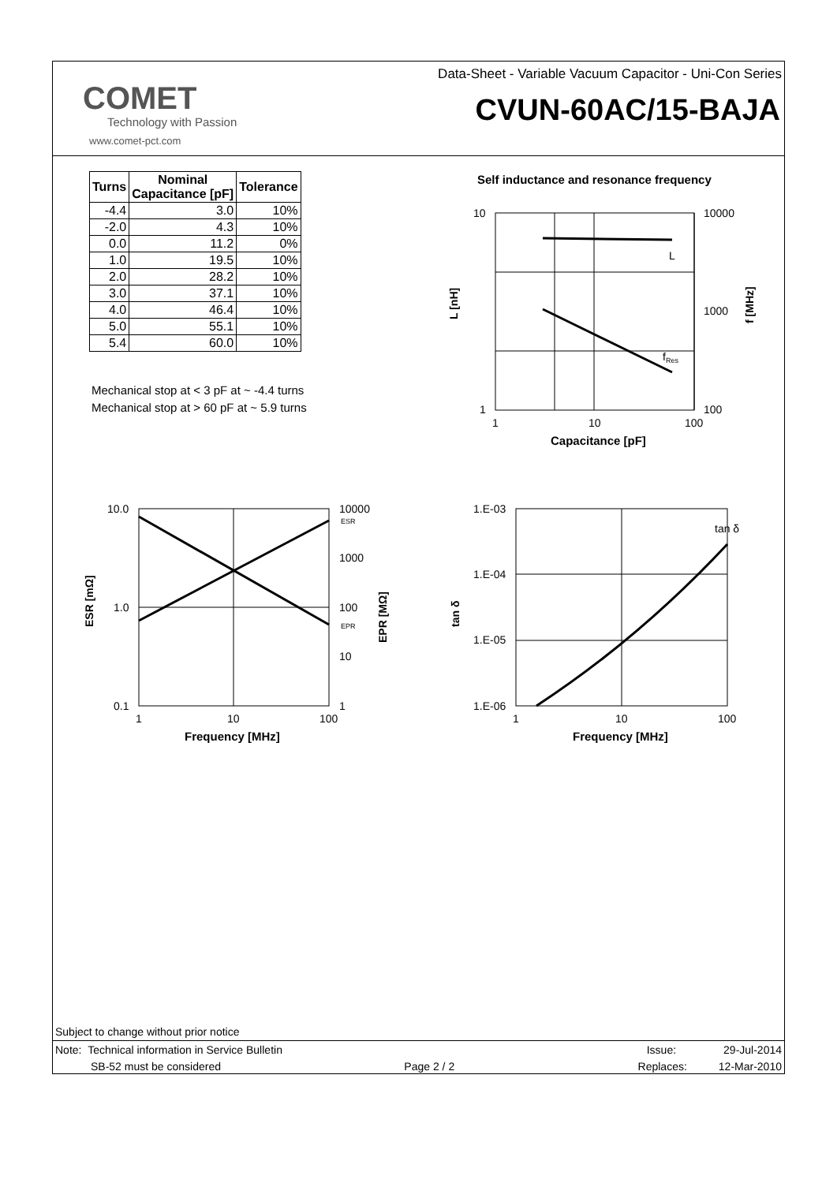COMET
Technology with Passion
www.comet-pct.com
Data-Sheet - Variable Vacuum Capacitor - Uni-Con Series
CVUN-60AC/15-BAJA
| Turns | Nominal Capacitance [pF] | Tolerance |
| --- | --- | --- |
| -4.4 | 3.0 | 10% |
| -2.0 | 4.3 | 10% |
| 0.0 | 11.2 | 0% |
| 1.0 | 19.5 | 10% |
| 2.0 | 28.2 | 10% |
| 3.0 | 37.1 | 10% |
| 4.0 | 46.4 | 10% |
| 5.0 | 55.1 | 10% |
| 5.4 | 60.0 | 10% |
Mechanical stop at < 3 pF at ~ -4.4 turns
Mechanical stop at > 60 pF at ~ 5.9 turns
Self inductance and resonance frequency
10
1
10000
1000
100
1
10
100
L
fRes
Capacitance [pF]
L [nH]
f [MHz]
10.0
1.0
0.1
10000
ESR
1000
100
EPR
10
1
1
10
100
Frequency [MHz]
ESR [mΩ]
EPR [MΩ]
1.E-03
1.E-04
1.E-05
1.E-06
tan δ
1
10
100
Frequency [MHz]
tan δ
Subject to change without prior notice
Note: Technical information in Service Bulletin Issue: 29-Jul-2014
SB-52 must be considered Page 2 / 2 Replaces: 12-Mar-2010